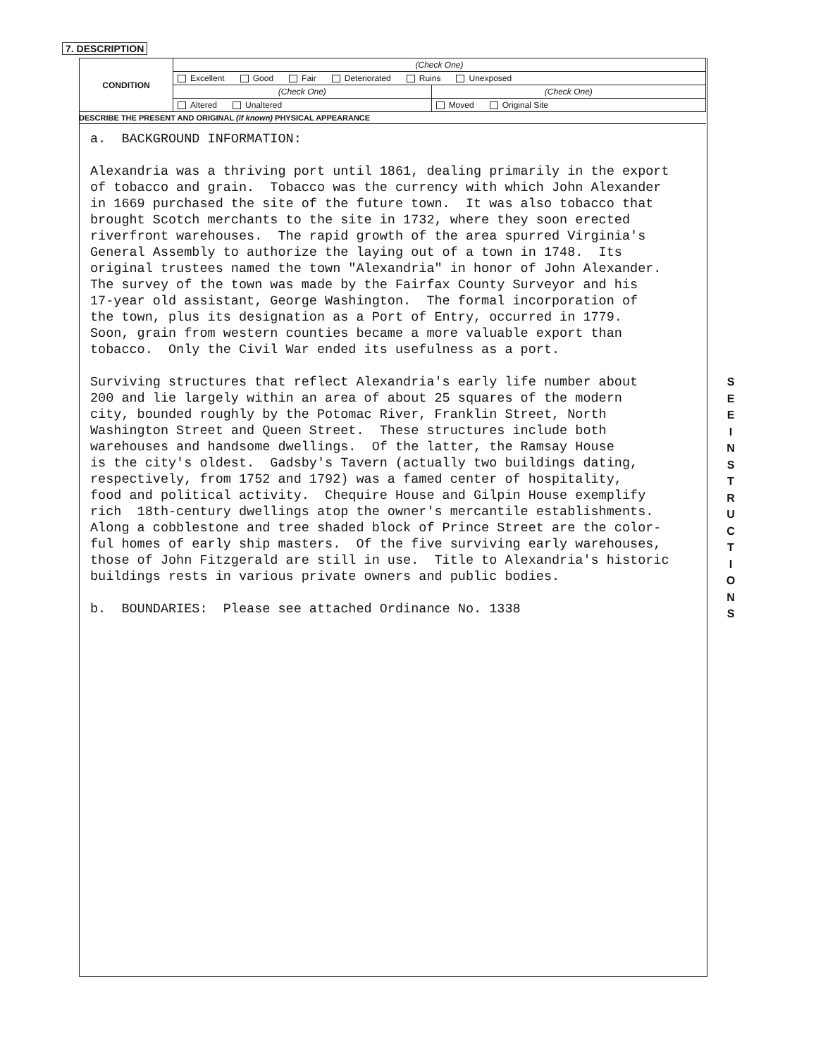7. DESCRIPTION
| CONDITION | (Check One) | |
| | Excellent Good Fair Deteriorated Ruins Unexposed | |
| | (Check One) | (Check One) |
| | Altered Unaltered | Moved Original Site |
DESCRIBE THE PRESENT AND ORIGINAL (if known) PHYSICAL APPEARANCE
a. BACKGROUND INFORMATION: Alexandria was a thriving port until 1861, dealing primarily in the export of tobacco and grain. Tobacco was the currency with which John Alexander in 1669 purchased the site of the future town. It was also tobacco that brought Scotch merchants to the site in 1732, where they soon erected riverfront warehouses. The rapid growth of the area spurred Virginia's General Assembly to authorize the laying out of a town in 1748. Its original trustees named the town "Alexandria" in honor of John Alexander. The survey of the town was made by the Fairfax County Surveyor and his 17-year old assistant, George Washington. The formal incorporation of the town, plus its designation as a Port of Entry, occurred in 1779. Soon, grain from western counties became a more valuable export than tobacco. Only the Civil War ended its usefulness as a port. Surviving structures that reflect Alexandria's early life number about 200 and lie largely within an area of about 25 squares of the modern city, bounded roughly by the Potomac River, Franklin Street, North Washington Street and Queen Street. These structures include both warehouses and handsome dwellings. Of the latter, the Ramsay House is the city's oldest. Gadsby's Tavern (actually two buildings dating, respectively, from 1752 and 1792) was a famed center of hospitality, food and political activity. Chequire House and Gilpin House exemplify rich 18th-century dwellings atop the owner's mercantile establishments. Along a cobblestone and tree shaded block of Prince Street are the color- ful homes of early ship masters. Of the five surviving early warehouses, those of John Fitzgerald are still in use. Title to Alexandria's historic buildings rests in various private owners and public bodies. b. BOUNDARIES: Please see attached Ordinance No. 1338
S
E
E
I
N
S
T
R
U
C
T
I
O
N
S